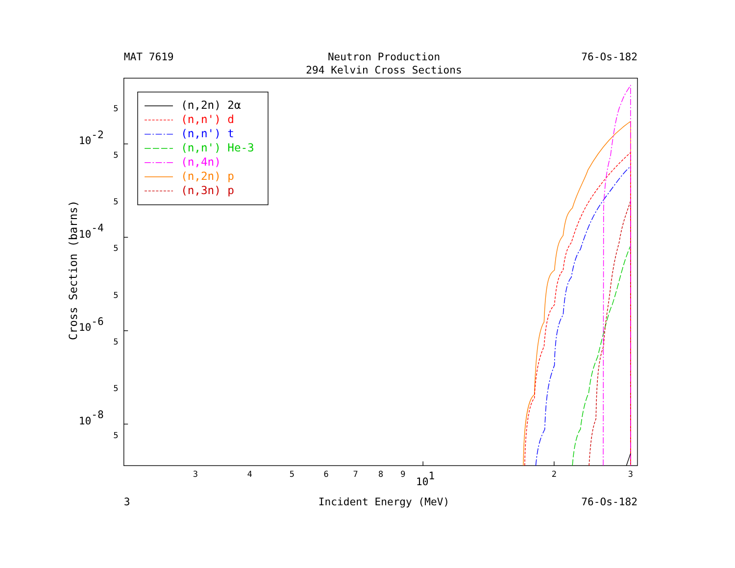MAT 7619
Neutron Production
76-Os-182
294 Kelvin Cross Sections
(n,2n) 2α
(n,n') d
(n,n') t
(n,n') He-3
(n,4n)
(n,2n) p
(n,3n) p
Cross Section (barns)
5
10-2
5
5
10-4
5
5
10-6
5
5
10-8
5
3
4
5
6
7
8
9
101
2
3
3
Incident Energy (MeV)
76-Os-182